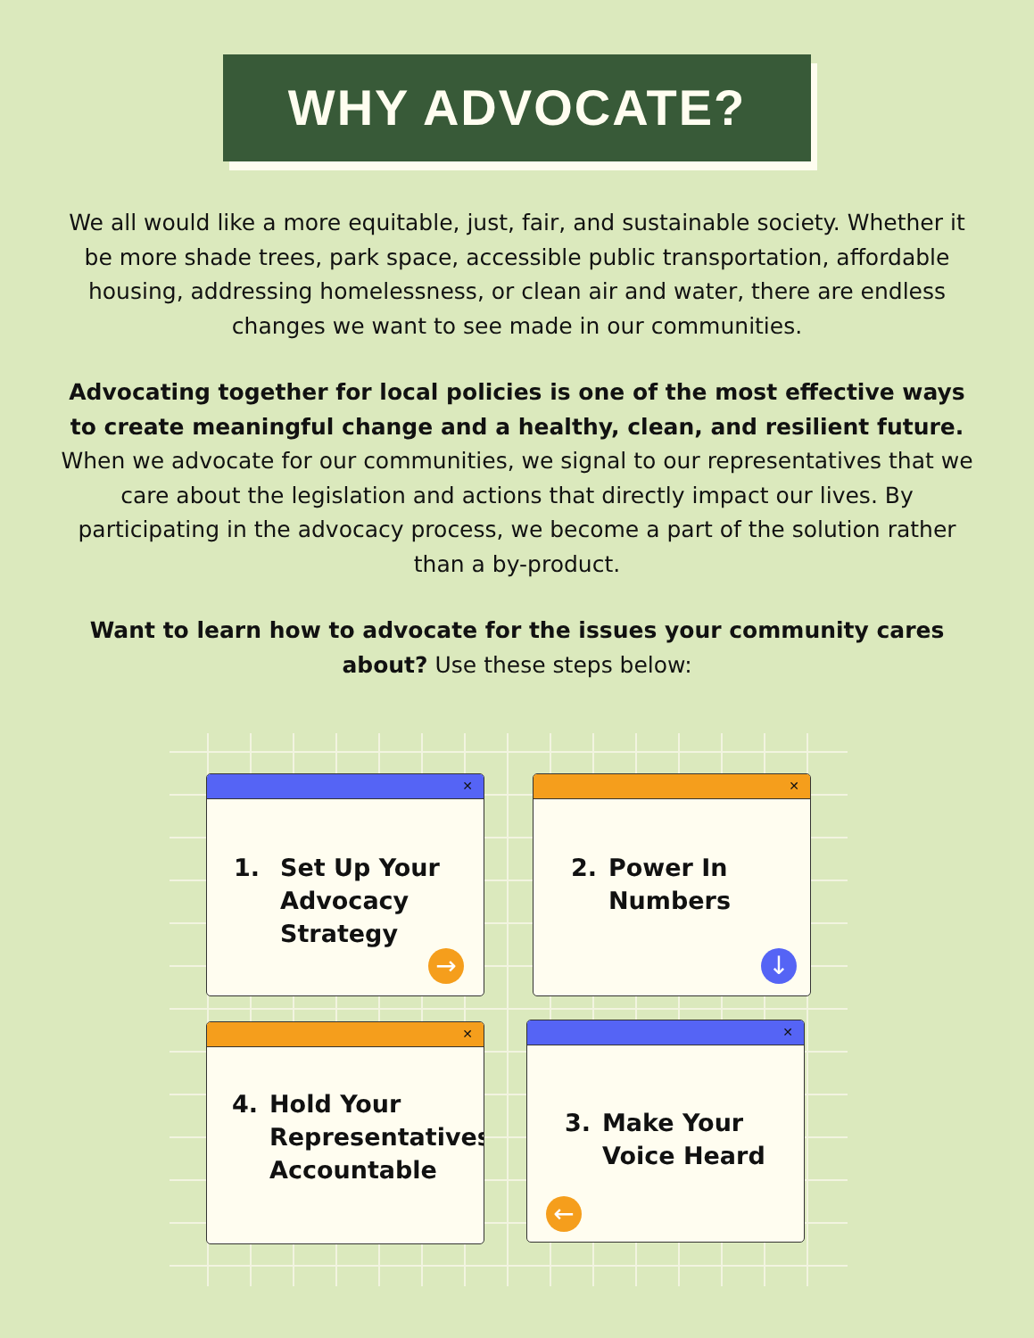WHY ADVOCATE?
We all would like a more equitable, just, fair, and sustainable society. Whether it be more shade trees, park space, accessible public transportation, affordable housing, addressing homelessness, or clean air and water, there are endless changes we want to see made in our communities.
Advocating together for local policies is one of the most effective ways to create meaningful change and a healthy, clean, and resilient future. When we advocate for our communities, we signal to our representatives that we care about the legislation and actions that directly impact our lives. By participating in the advocacy process, we become a part of the solution rather than a by-product.
Want to learn how to advocate for the issues your community cares about? Use these steps below:
✕
1. Set Up Your Advocacy Strategy
→
✕
2. Power In Numbers
↓
✕
4. Hold Your Representatives Accountable
✕
3. Make Your Voice Heard
←